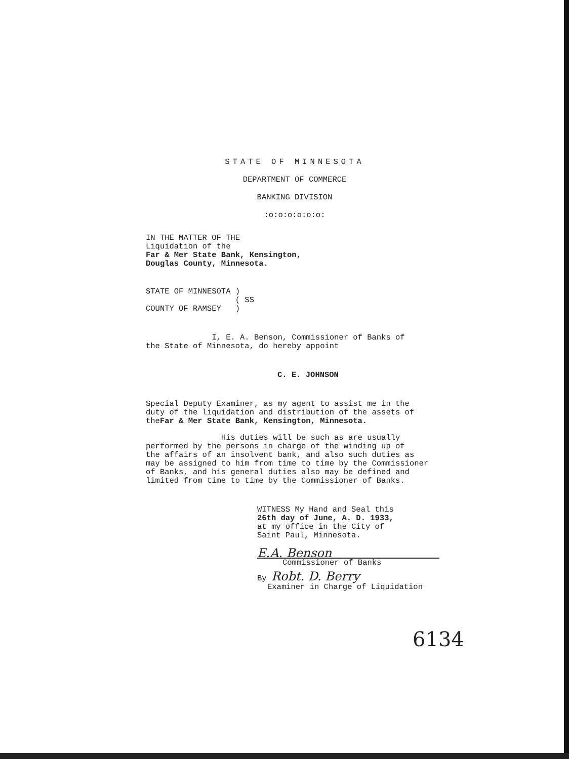STATE OF MINNESOTA
DEPARTMENT OF COMMERCE
BANKING DIVISION
:o:o:o:o:o:o:
IN THE MATTER OF THE
Liquidation of the
Far & Mer State Bank, Kensington,
Douglas County, Minnesota.
STATE OF MINNESOTA )
( SS
COUNTY OF RAMSEY )
I, E. A. Benson, Commissioner of Banks of
the State of Minnesota, do hereby appoint
C. E. JOHNSON
Special Deputy Examiner, as my agent to assist me in the
duty of the liquidation and distribution of the assets of
theFar & Mer State Bank, Kensington, Minnesota.
His duties will be such as are usually
performed by the persons in charge of the winding up of
the affairs of an insolvent bank, and also such duties as
may be assigned to him from time to time by the Commissioner
of Banks, and his general duties also may be defined and
limited from time to time by the Commissioner of Banks.
WITNESS My Hand and Seal this
26th day of June, A. D. 1933,
at my office in the City of
Saint Paul, Minnesota.
E.A. Benson
Commissioner of Banks
By Robt. D. Berry
Examiner in Charge of Liquidation
6134